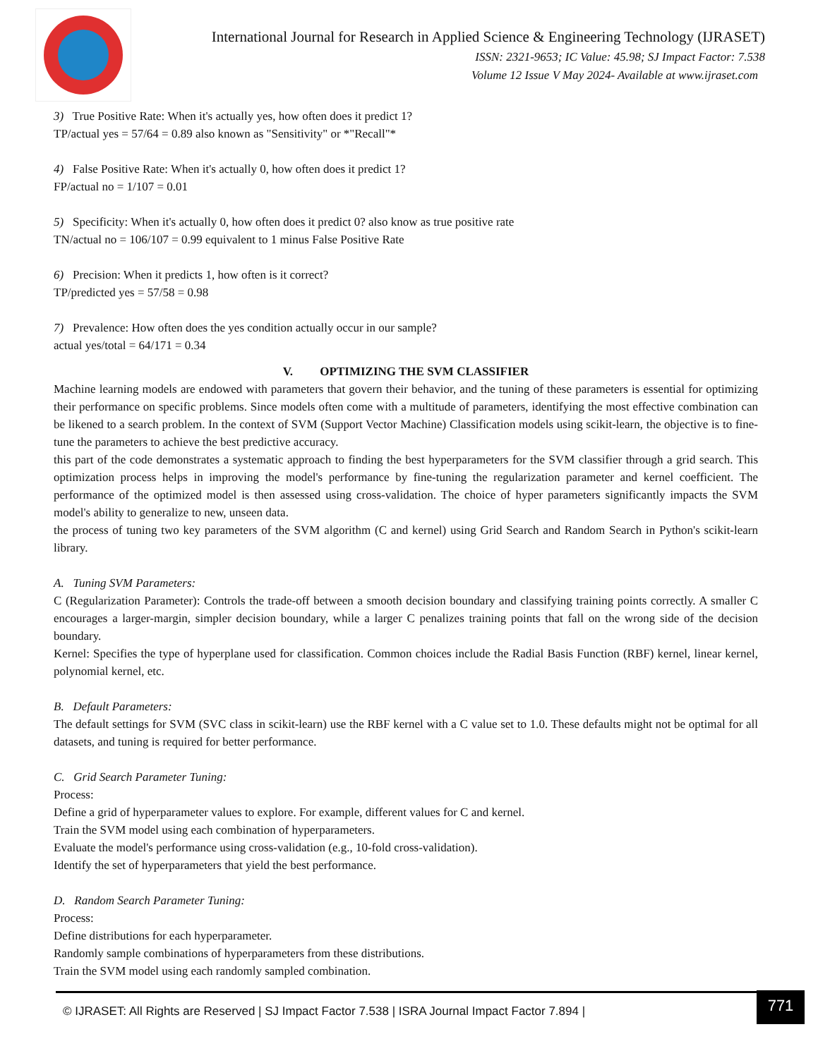International Journal for Research in Applied Science & Engineering Technology (IJRASET)
ISSN: 2321-9653; IC Value: 45.98; SJ Impact Factor: 7.538
Volume 12 Issue V May 2024- Available at www.ijraset.com
3) True Positive Rate: When it's actually yes, how often does it predict 1?
TP/actual yes = 57/64 = 0.89 also known as "Sensitivity" or *"Recall"*
4) False Positive Rate: When it's actually 0, how often does it predict 1?
FP/actual no = 1/107 = 0.01
5) Specificity: When it's actually 0, how often does it predict 0? also know as true positive rate
TN/actual no = 106/107 = 0.99 equivalent to 1 minus False Positive Rate
6) Precision: When it predicts 1, how often is it correct?
TP/predicted yes = 57/58 = 0.98
7) Prevalence: How often does the yes condition actually occur in our sample?
actual yes/total = 64/171 = 0.34
V. OPTIMIZING THE SVM CLASSIFIER
Machine learning models are endowed with parameters that govern their behavior, and the tuning of these parameters is essential for optimizing their performance on specific problems. Since models often come with a multitude of parameters, identifying the most effective combination can be likened to a search problem. In the context of SVM (Support Vector Machine) Classification models using scikit-learn, the objective is to fine-tune the parameters to achieve the best predictive accuracy.
this part of the code demonstrates a systematic approach to finding the best hyperparameters for the SVM classifier through a grid search. This optimization process helps in improving the model's performance by fine-tuning the regularization parameter and kernel coefficient. The performance of the optimized model is then assessed using cross-validation. The choice of hyper parameters significantly impacts the SVM model's ability to generalize to new, unseen data.
the process of tuning two key parameters of the SVM algorithm (C and kernel) using Grid Search and Random Search in Python's scikit-learn library.
A. Tuning SVM Parameters:
C (Regularization Parameter): Controls the trade-off between a smooth decision boundary and classifying training points correctly. A smaller C encourages a larger-margin, simpler decision boundary, while a larger C penalizes training points that fall on the wrong side of the decision boundary.
Kernel: Specifies the type of hyperplane used for classification. Common choices include the Radial Basis Function (RBF) kernel, linear kernel, polynomial kernel, etc.
B. Default Parameters:
The default settings for SVM (SVC class in scikit-learn) use the RBF kernel with a C value set to 1.0. These defaults might not be optimal for all datasets, and tuning is required for better performance.
C. Grid Search Parameter Tuning:
Process:
Define a grid of hyperparameter values to explore. For example, different values for C and kernel.
Train the SVM model using each combination of hyperparameters.
Evaluate the model's performance using cross-validation (e.g., 10-fold cross-validation).
Identify the set of hyperparameters that yield the best performance.
D. Random Search Parameter Tuning:
Process:
Define distributions for each hyperparameter.
Randomly sample combinations of hyperparameters from these distributions.
Train the SVM model using each randomly sampled combination.
© IJRASET: All Rights are Reserved | SJ Impact Factor 7.538 | ISRA Journal Impact Factor 7.894 | 771